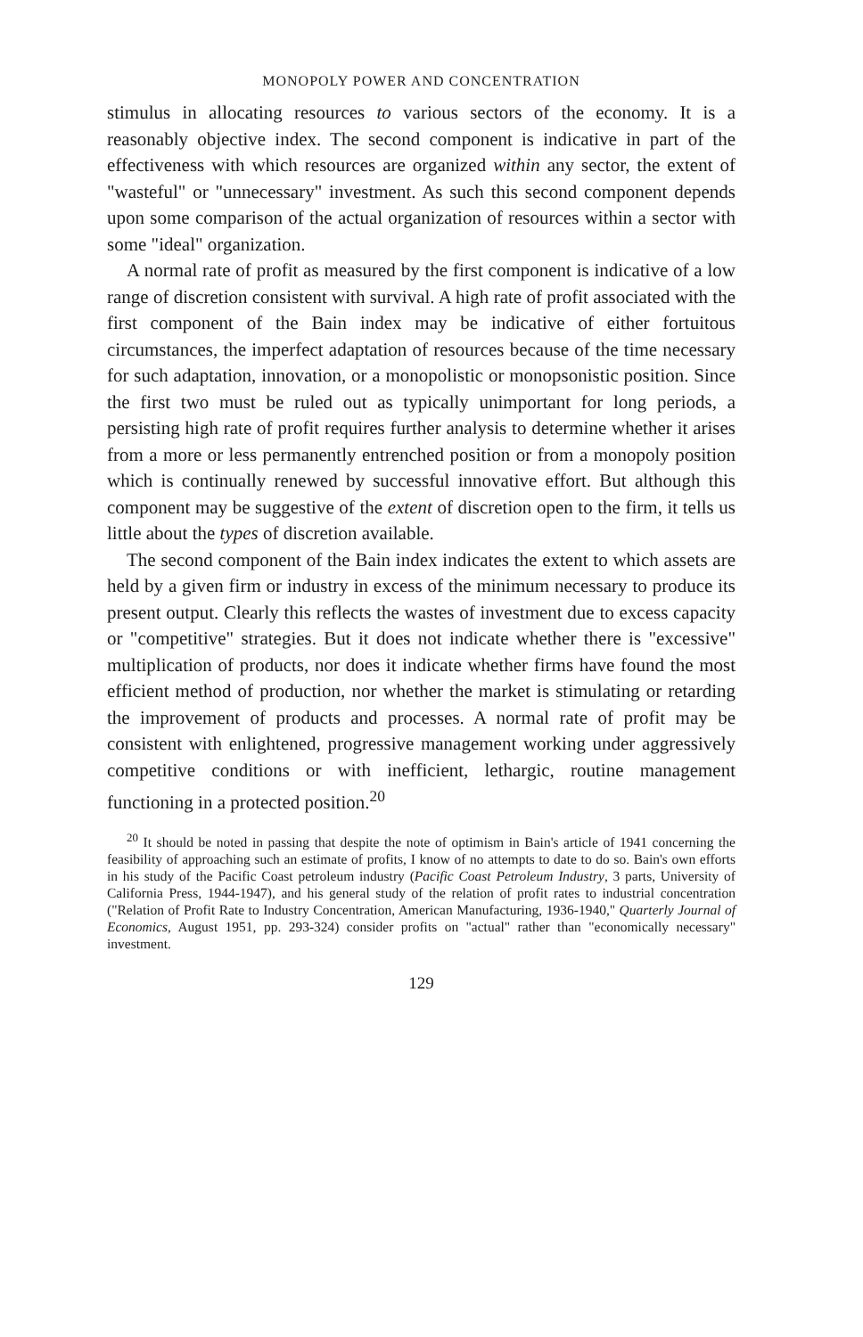MONOPOLY POWER AND CONCENTRATION
stimulus in allocating resources to various sectors of the economy. It is a reasonably objective index. The second component is indicative in part of the effectiveness with which resources are organized within any sector, the extent of "wasteful" or "unnecessary" investment. As such this second component depends upon some comparison of the actual organization of resources within a sector with some "ideal" organization.
A normal rate of profit as measured by the first component is indicative of a low range of discretion consistent with survival. A high rate of profit associated with the first component of the Bain index may be indicative of either fortuitous circumstances, the imperfect adaptation of resources because of the time necessary for such adaptation, innovation, or a monopolistic or monopsonistic position. Since the first two must be ruled out as typically unimportant for long periods, a persisting high rate of profit requires further analysis to determine whether it arises from a more or less permanently entrenched position or from a monopoly position which is continually renewed by successful innovative effort. But although this component may be suggestive of the extent of discretion open to the firm, it tells us little about the types of discretion available.
The second component of the Bain index indicates the extent to which assets are held by a given firm or industry in excess of the minimum necessary to produce its present output. Clearly this reflects the wastes of investment due to excess capacity or "competitive" strategies. But it does not indicate whether there is "excessive" multiplication of products, nor does it indicate whether firms have found the most efficient method of production, nor whether the market is stimulating or retarding the improvement of products and processes. A normal rate of profit may be consistent with enlightened, progressive management working under aggressively competitive conditions or with inefficient, lethargic, routine management functioning in a protected position.<sup>20</sup>
<sup>20</sup> It should be noted in passing that despite the note of optimism in Bain's article of 1941 concerning the feasibility of approaching such an estimate of profits, I know of no attempts to date to do so. Bain's own efforts in his study of the Pacific Coast petroleum industry (Pacific Coast Petroleum Industry, 3 parts, University of California Press, 1944-1947), and his general study of the relation of profit rates to industrial concentration ("Relation of Profit Rate to Industry Concentration, American Manufacturing, 1936-1940," Quarterly Journal of Economics, August 1951, pp. 293-324) consider profits on "actual" rather than "economically necessary" investment.
129